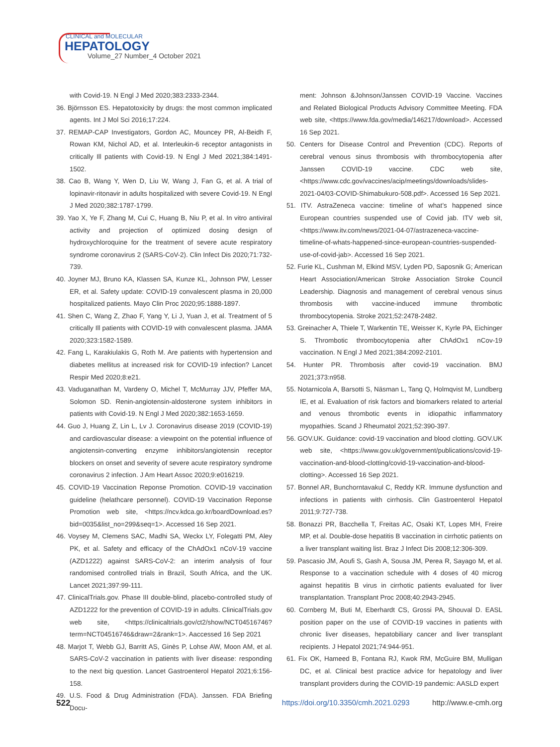CLINICAL and MOLECULAR
HEPATOLOGY
Volume_27 Number_4 October 2021
with Covid-19. N Engl J Med 2020;383:2333-2344.
36. Björnsson ES. Hepatotoxicity by drugs: the most common implicated agents. Int J Mol Sci 2016;17:224.
37. REMAP-CAP Investigators, Gordon AC, Mouncey PR, Al-Beidh F, Rowan KM, Nichol AD, et al. Interleukin-6 receptor antagonists in critically Ill patients with Covid-19. N Engl J Med 2021;384:1491-1502.
38. Cao B, Wang Y, Wen D, Liu W, Wang J, Fan G, et al. A trial of lopinavir-ritonavir in adults hospitalized with severe Covid-19. N Engl J Med 2020;382:1787-1799.
39. Yao X, Ye F, Zhang M, Cui C, Huang B, Niu P, et al. In vitro antiviral activity and projection of optimized dosing design of hydroxychloroquine for the treatment of severe acute respiratory syndrome coronavirus 2 (SARS-CoV-2). Clin Infect Dis 2020;71:732-739.
40. Joyner MJ, Bruno KA, Klassen SA, Kunze KL, Johnson PW, Lesser ER, et al. Safety update: COVID-19 convalescent plasma in 20,000 hospitalized patients. Mayo Clin Proc 2020;95:1888-1897.
41. Shen C, Wang Z, Zhao F, Yang Y, Li J, Yuan J, et al. Treatment of 5 critically Ill patients with COVID-19 with convalescent plasma. JAMA 2020;323:1582-1589.
42. Fang L, Karakiulakis G, Roth M. Are patients with hypertension and diabetes mellitus at increased risk for COVID-19 infection? Lancet Respir Med 2020;8:e21.
43. Vaduganathan M, Vardeny O, Michel T, McMurray JJV, Pfeffer MA, Solomon SD. Renin-angiotensin-aldosterone system inhibitors in patients with Covid-19. N Engl J Med 2020;382:1653-1659.
44. Guo J, Huang Z, Lin L, Lv J. Coronavirus disease 2019 (COVID-19) and cardiovascular disease: a viewpoint on the potential influence of angiotensin-converting enzyme inhibitors/angiotensin receptor blockers on onset and severity of severe acute respiratory syndrome coronavirus 2 infection. J Am Heart Assoc 2020;9:e016219.
45. COVID-19 Vaccination Reponse Promotion. COVID-19 vaccination guideline (helathcare personnel). COVID-19 Vaccination Reponse Promotion web site, <https://ncv.kdca.go.kr/boardDownload.es?bid=0035&list_no=299&seq=1>. Accessed 16 Sep 2021.
46. Voysey M, Clemens SAC, Madhi SA, Weckx LY, Folegatti PM, Aley PK, et al. Safety and efficacy of the ChAdOx1 nCoV-19 vaccine (AZD1222) against SARS-CoV-2: an interim analysis of four randomised controlled trials in Brazil, South Africa, and the UK. Lancet 2021;397:99-111.
47. ClinicalTrials.gov. Phase III double-blind, placebo-controlled study of AZD1222 for the prevention of COVID-19 in adults. ClinicalTrials.gov web site, <https://clinicaltrials.gov/ct2/show/NCT04516746?term=NCT04516746&draw=2&rank=1>. Aaccessed 16 Sep 2021
48. Marjot T, Webb GJ, Barritt AS, Ginès P, Lohse AW, Moon AM, et al. SARS-CoV-2 vaccination in patients with liver disease: responding to the next big question. Lancet Gastroenterol Hepatol 2021;6:156-158.
49. U.S. Food & Drug Administration (FDA). Janssen. FDA Briefing Docu-
ment: Johnson &Johnson/Janssen COVID-19 Vaccine. Vaccines and Related Biological Products Advisory Committee Meeting. FDA web site, <https://www.fda.gov/media/146217/download>. Accessed 16 Sep 2021.
50. Centers for Disease Control and Prevention (CDC). Reports of cerebral venous sinus thrombosis with thrombocytopenia after Janssen COVID-19 vaccine. CDC web site, <https://www.cdc.gov/vaccines/acip/meetings/downloads/slides-2021-04/03-COVID-Shimabukuro-508.pdf>. Accessed 16 Sep 2021.
51. ITV. AstraZeneca vaccine: timeline of what’s happened since European countries suspended use of Covid jab. ITV web sit, <https://www.itv.com/news/2021-04-07/astrazeneca-vaccine-timeline-of-whats-happened-since-european-countries-suspended-use-of-covid-jab>. Accessed 16 Sep 2021.
52. Furie KL, Cushman M, Elkind MSV, Lyden PD, Saposnik G; American Heart Association/American Stroke Association Stroke Council Leadership. Diagnosis and management of cerebral venous sinus thrombosis with vaccine-induced immune thrombotic thrombocytopenia. Stroke 2021;52:2478-2482.
53. Greinacher A, Thiele T, Warkentin TE, Weisser K, Kyrle PA, Eichinger S. Thrombotic thrombocytopenia after ChAdOx1 nCov-19 vaccination. N Engl J Med 2021;384:2092-2101.
54. Hunter PR. Thrombosis after covid-19 vaccination. BMJ 2021;373:n958.
55. Notarnicola A, Barsotti S, Näsman L, Tang Q, Holmqvist M, Lundberg IE, et al. Evaluation of risk factors and biomarkers related to arterial and venous thrombotic events in idiopathic inflammatory myopathies. Scand J Rheumatol 2021;52:390-397.
56. GOV.UK. Guidance: covid-19 vaccination and blood clotting. GOV.UK web site, <https://www.gov.uk/government/publications/covid-19-vaccination-and-blood-clotting/covid-19-vaccination-and-blood-clotting>. Accessed 16 Sep 2021.
57. Bonnel AR, Bunchorntavakul C, Reddy KR. Immune dysfunction and infections in patients with cirrhosis. Clin Gastroenterol Hepatol 2011;9:727-738.
58. Bonazzi PR, Bacchella T, Freitas AC, Osaki KT, Lopes MH, Freire MP, et al. Double-dose hepatitis B vaccination in cirrhotic patients on a liver transplant waiting list. Braz J Infect Dis 2008;12:306-309.
59. Pascasio JM, Aoufi S, Gash A, Sousa JM, Perea R, Sayago M, et al. Response to a vaccination schedule with 4 doses of 40 microg against hepatitis B virus in cirrhotic patients evaluated for liver transplantation. Transplant Proc 2008;40:2943-2945.
60. Cornberg M, Buti M, Eberhardt CS, Grossi PA, Shouval D. EASL position paper on the use of COVID-19 vaccines in patients with chronic liver diseases, hepatobiliary cancer and liver transplant recipients. J Hepatol 2021;74:944-951.
61. Fix OK, Hameed B, Fontana RJ, Kwok RM, McGuire BM, Mulligan DC, et al. Clinical best practice advice for hepatology and liver transplant providers during the COVID-19 pandemic: AASLD expert
522 https://doi.org/10.3350/cmh.2021.0293 http://www.e-cmh.org